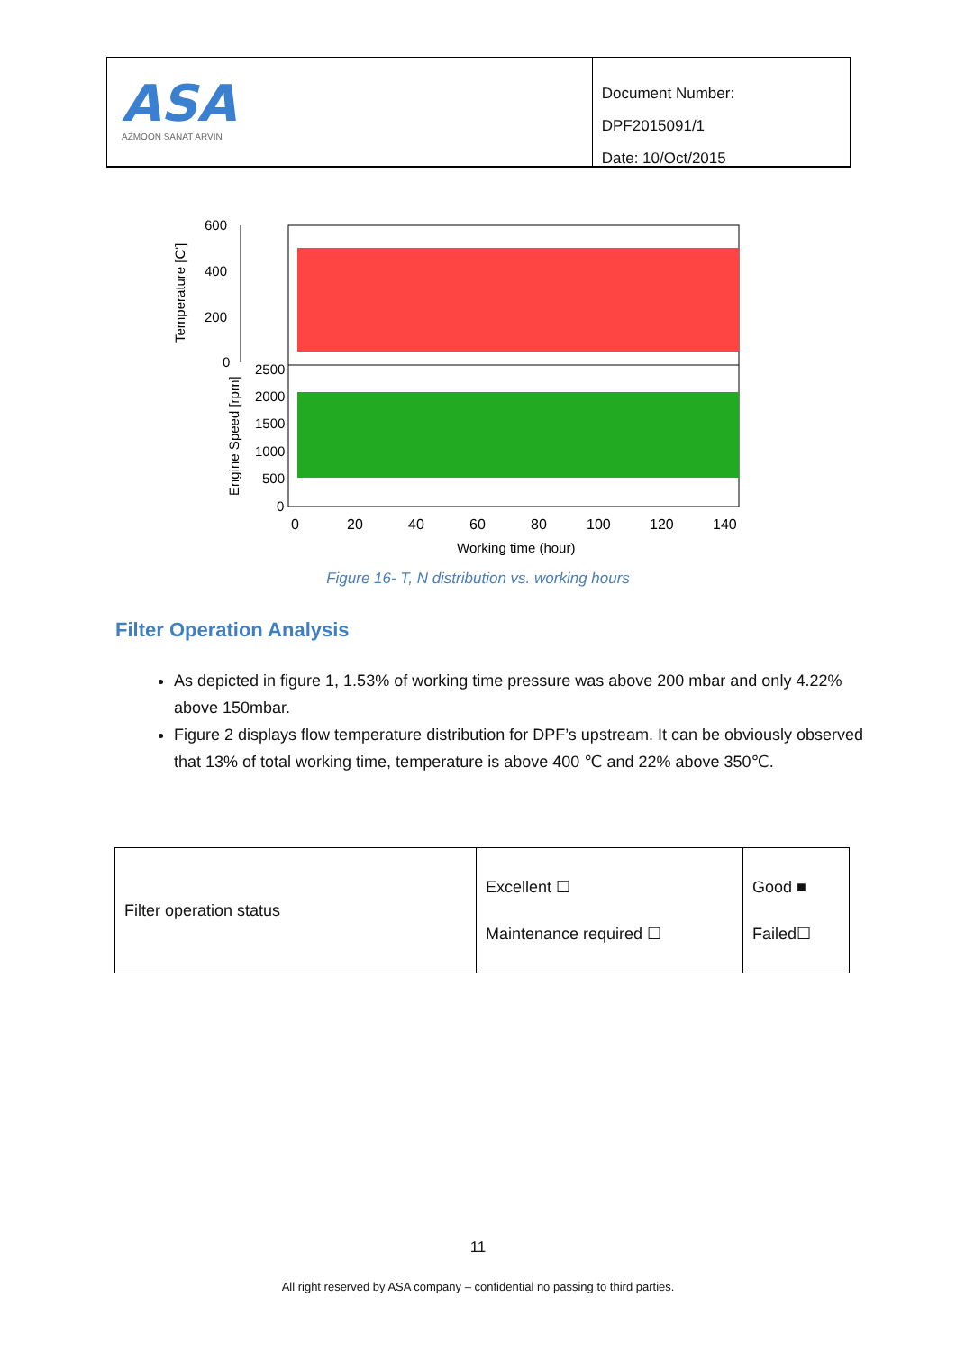ASA
AZMOON SANAT ARVIN
Document Number: DPF2015091/1
Date: 10/Oct/2015
Temperature [C']
Engine Speed [rpm]
600
400
200
0
2500
2000
1500
1000
500
0
0
20
40
60
80
100
120
140
Working time (hour)
Figure 16- T, N distribution vs. working hours
Filter Operation Analysis
As depicted in figure 1, 1.53% of working time pressure was above 200 mbar and only 4.22% above 150mbar.
Figure 2 displays flow temperature distribution for DPF’s upstream. It can be obviously observed that 13% of total working time, temperature is above 400 ℃ and 22% above 350℃.
| Filter operation status | Excellent ☐ Maintenance required ☐ | Good ■ Failed☐ |
11
All right reserved by ASA company – confidential no passing to third parties.